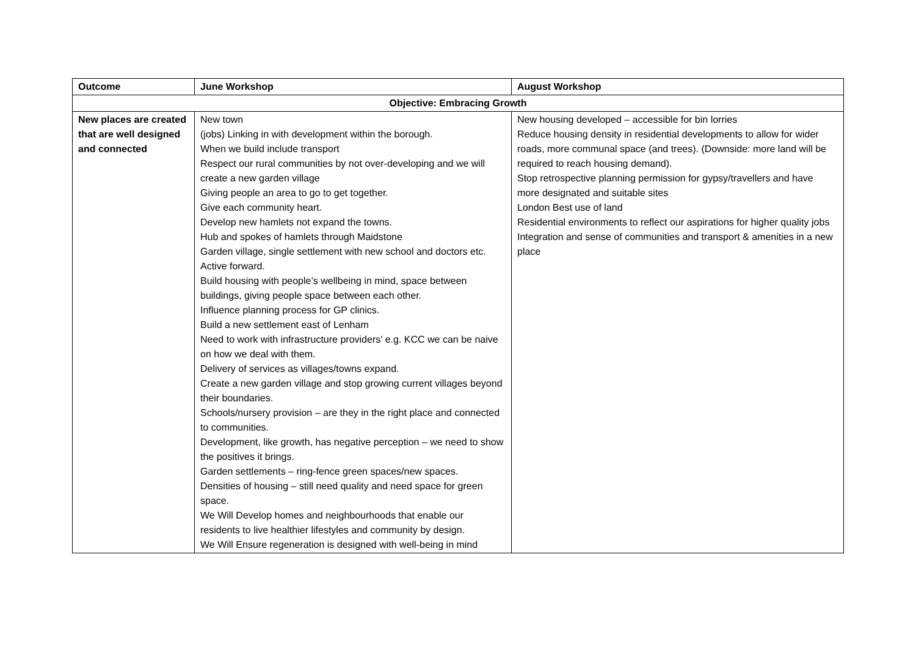| Outcome | June Workshop | August Workshop |
| --- | --- | --- |
| Objective: Embracing Growth | | |
| New places are created that are well designed and connected | New town (jobs) Linking in with development within the borough. When we build include transport Respect our rural communities by not over-developing and we will create a new garden village Giving people an area to go to get together. Give each community heart. Develop new hamlets not expand the towns. Hub and spokes of hamlets through Maidstone Garden village, single settlement with new school and doctors etc. Active forward. Build housing with people’s wellbeing in mind, space between buildings, giving people space between each other. Influence planning process for GP clinics. Build a new settlement east of Lenham Need to work with infrastructure providers’ e.g. KCC we can be naive on how we deal with them. Delivery of services as villages/towns expand. Create a new garden village and stop growing current villages beyond their boundaries. Schools/nursery provision – are they in the right place and connected to communities. Development, like growth, has negative perception – we need to show the positives it brings. Garden settlements – ring-fence green spaces/new spaces. Densities of housing – still need quality and need space for green space. We Will Develop homes and neighbourhoods that enable our residents to live healthier lifestyles and community by design. We Will Ensure regeneration is designed with well-being in mind | New housing developed – accessible for bin lorries Reduce housing density in residential developments to allow for wider roads, more communal space (and trees). (Downside: more land will be required to reach housing demand). Stop retrospective planning permission for gypsy/travellers and have more designated and suitable sites London Best use of land Residential environments to reflect our aspirations for higher quality jobs Integration and sense of communities and transport & amenities in a new place |